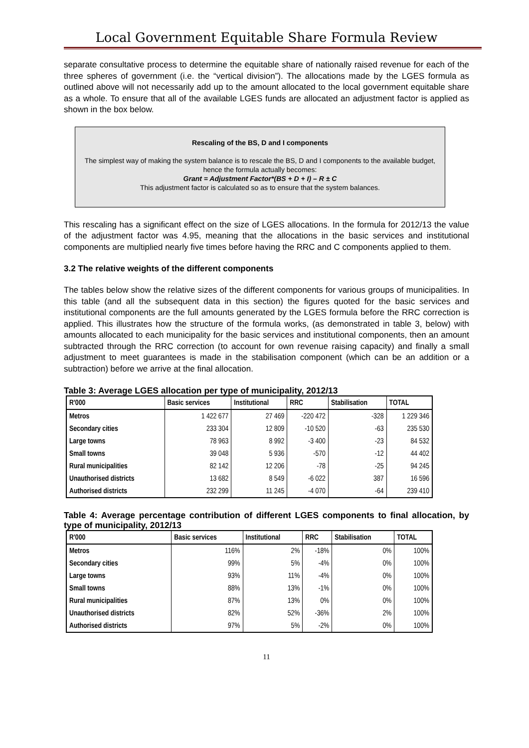Local Government Equitable Share Formula Review
separate consultative process to determine the equitable share of nationally raised revenue for each of the three spheres of government (i.e. the “vertical division”). The allocations made by the LGES formula as outlined above will not necessarily add up to the amount allocated to the local government equitable share as a whole. To ensure that all of the available LGES funds are allocated an adjustment factor is applied as shown in the box below.
Rescaling of the BS, D and I components
The simplest way of making the system balance is to rescale the BS, D and I components to the available budget, hence the formula actually becomes:
Grant = Adjustment Factor*(BS + D + I) – R ± C
This adjustment factor is calculated so as to ensure that the system balances.
This rescaling has a significant effect on the size of LGES allocations. In the formula for 2012/13 the value of the adjustment factor was 4.95, meaning that the allocations in the basic services and institutional components are multiplied nearly five times before having the RRC and C components applied to them.
3.2 The relative weights of the different components
The tables below show the relative sizes of the different components for various groups of municipalities. In this table (and all the subsequent data in this section) the figures quoted for the basic services and institutional components are the full amounts generated by the LGES formula before the RRC correction is applied. This illustrates how the structure of the formula works, (as demonstrated in table 3, below) with amounts allocated to each municipality for the basic services and institutional components, then an amount subtracted through the RRC correction (to account for own revenue raising capacity) and finally a small adjustment to meet guarantees is made in the stabilisation component (which can be an addition or a subtraction) before we arrive at the final allocation.
Table 3: Average LGES allocation per type of municipality, 2012/13
| R'000 | Basic services | Institutional | RRC | Stabilisation | TOTAL |
| --- | --- | --- | --- | --- | --- |
| Metros | 1 422 677 | 27 469 | -220 472 | -328 | 1 229 346 |
| Secondary cities | 233 304 | 12 809 | -10 520 | -63 | 235 530 |
| Large towns | 78 963 | 8 992 | -3 400 | -23 | 84 532 |
| Small towns | 39 048 | 5 936 | -570 | -12 | 44 402 |
| Rural municipalities | 82 142 | 12 206 | -78 | -25 | 94 245 |
| Unauthorised districts | 13 682 | 8 549 | -6 022 | 387 | 16 596 |
| Authorised districts | 232 299 | 11 245 | -4 070 | -64 | 239 410 |
Table 4: Average percentage contribution of different LGES components to final allocation, by type of municipality, 2012/13
| R'000 | Basic services | Institutional | RRC | Stabilisation | TOTAL |
| --- | --- | --- | --- | --- | --- |
| Metros | 116% | 2% | -18% | 0% | 100% |
| Secondary cities | 99% | 5% | -4% | 0% | 100% |
| Large towns | 93% | 11% | -4% | 0% | 100% |
| Small towns | 88% | 13% | -1% | 0% | 100% |
| Rural municipalities | 87% | 13% | 0% | 0% | 100% |
| Unauthorised districts | 82% | 52% | -36% | 2% | 100% |
| Authorised districts | 97% | 5% | -2% | 0% | 100% |
11